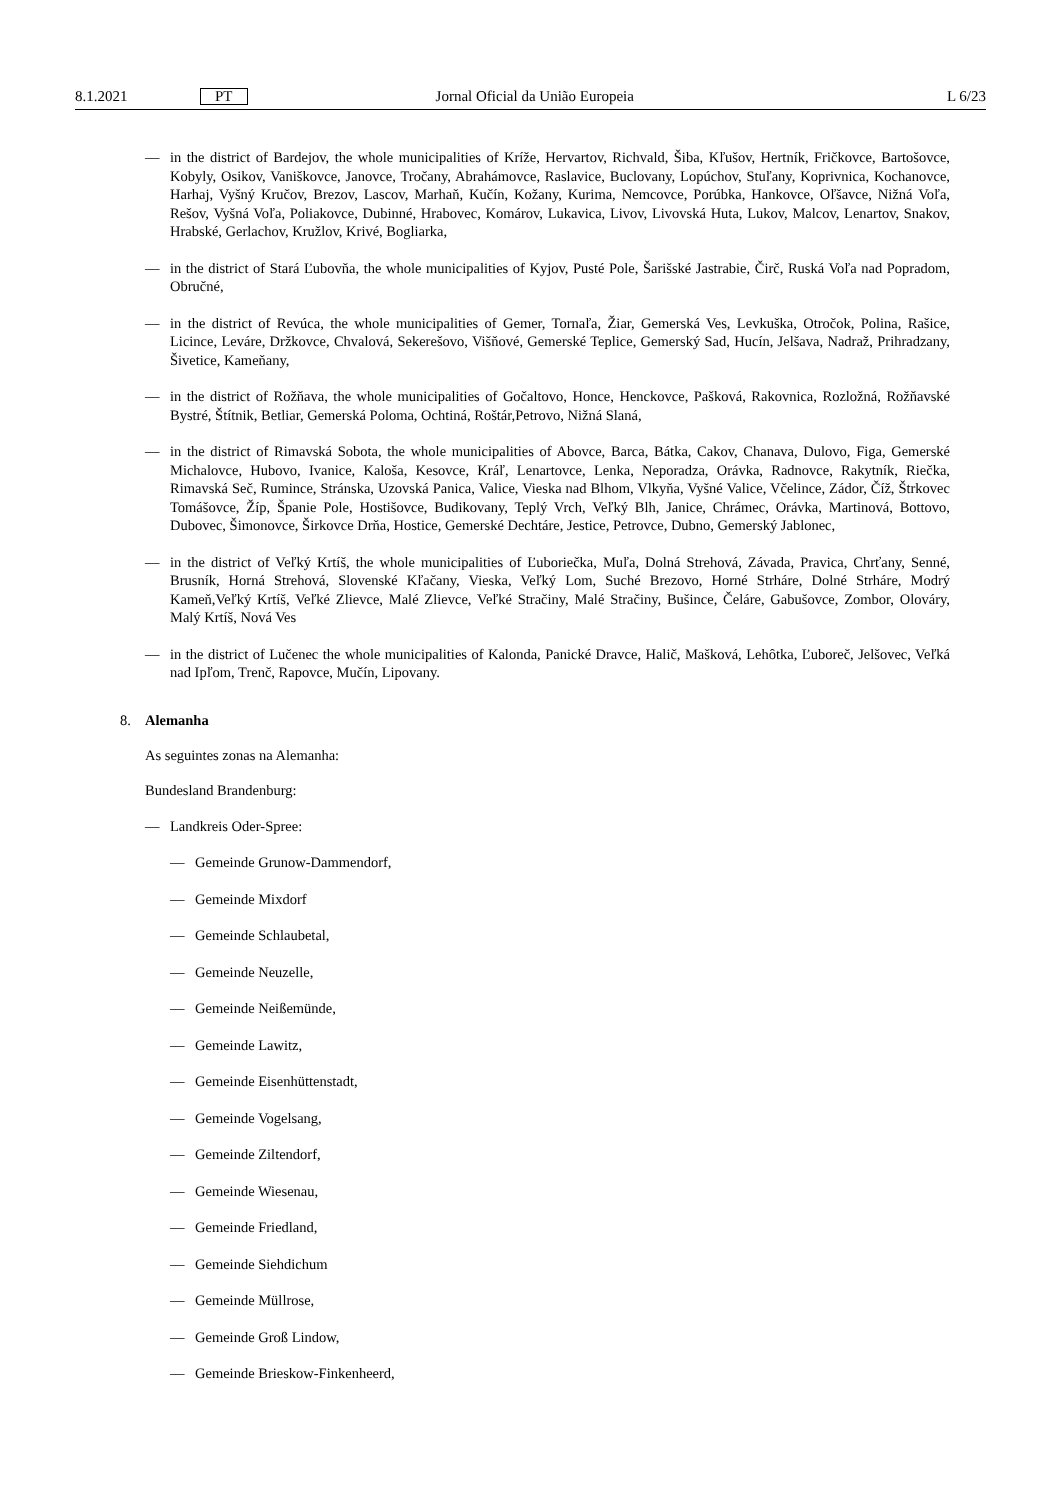8.1.2021 PT Jornal Oficial da União Europeia L 6/23
— in the district of Bardejov, the whole municipalities of Kríže, Hervartov, Richvald, Šiba, Kľušov, Hertník, Fričkovce, Bartošovce, Kobyly, Osikov, Vaniškovce, Janovce, Tročany, Abrahámovce, Raslavice, Buclovany, Lopúchov, Stuľany, Koprivnica, Kochanovce, Harhaj, Vyšný Kručov, Brezov, Lascov, Marhaň, Kučín, Kožany, Kurima, Nemcovce, Porúbka, Hankovce, Oľšavce, Nižná Voľa, Rešov, Vyšná Voľa, Poliakovce, Dubinné, Hrabovec, Komárov, Lukavica, Livov, Livovská Huta, Lukov, Malcov, Lenartov, Snakov, Hrabské, Gerlachov, Kružlov, Krivé, Bogliarka,
— in the district of Stará Ľubovňa, the whole municipalities of Kyjov, Pusté Pole, Šarišské Jastrabie, Čirč, Ruská Voľa nad Popradom, Obručné,
— in the district of Revúca, the whole municipalities of Gemer, Tornaľa, Žiar, Gemerská Ves, Levkuška, Otročok, Polina, Rašice, Licince, Leváre, Držkovce, Chvalová, Sekerešovo, Višňové, Gemerské Teplice, Gemerský Sad, Hucín, Jelšava, Nadraž, Prihradzany, Šivetice, Kameňany,
— in the district of Rožňava, the whole municipalities of Gočaltovo, Honce, Henckovce, Pašková, Rakovnica, Rozložná, Rožňavské Bystré, Štítnik, Betliar, Gemerská Poloma, Ochtiná, Roštár,Petrovo, Nižná Slaná,
— in the district of Rimavská Sobota, the whole municipalities of Abovce, Barca, Bátka, Cakov, Chanava, Dulovo, Figa, Gemerské Michalovce, Hubovo, Ivanice, Kaloša, Kesovce, Kráľ, Lenartovce, Lenka, Neporadza, Orávka, Radnovce, Rakytník, Riečka, Rimavská Seč, Rumince, Stránska, Uzovská Panica, Valice, Vieska nad Blhom, Vlkyňa, Vyšné Valice, Včelince, Zádor, Číž, Štrkovec Tomášovce, Žíp, Španie Pole, Hostišovce, Budikovany, Teplý Vrch, Veľký Blh, Janice, Chrámec, Orávka, Martinová, Bottovo, Dubovec, Šimonovce, Širkovce Drňa, Hostice, Gemerské Dechtáre, Jestice, Petrovce, Dubno, Gemerský Jablonec,
— in the district of Veľký Krtíš, the whole municipalities of Ľuboriečka, Muľa, Dolná Strehová, Závada, Pravica, Chrťany, Senné, Brusník, Horná Strehová, Slovenské Kľačany, Vieska, Veľký Lom, Suché Brezovo, Horné Strháre, Dolné Strháre, Modrý Kameň,Veľký Krtíš, Veľké Zlievce, Malé Zlievce, Veľké Stračiny, Malé Stračiny, Bušince, Čeláre, Gabušovce, Zombor, Olováry, Malý Krtíš, Nová Ves
— in the district of Lučenec the whole municipalities of Kalonda, Panické Dravce, Halič, Mašková, Lehôtka, Ľuboreč, Jelšovec, Veľká nad Ipľom, Trenč, Rapovce, Mučín, Lipovany.
8. Alemanha
As seguintes zonas na Alemanha:
Bundesland Brandenburg:
— Landkreis Oder-Spree:
— Gemeinde Grunow-Dammendorf,
— Gemeinde Mixdorf
— Gemeinde Schlaubetal,
— Gemeinde Neuzelle,
— Gemeinde Neißemünde,
— Gemeinde Lawitz,
— Gemeinde Eisenhüttenstadt,
— Gemeinde Vogelsang,
— Gemeinde Ziltendorf,
— Gemeinde Wiesenau,
— Gemeinde Friedland,
— Gemeinde Siehdichum
— Gemeinde Müllrose,
— Gemeinde Groß Lindow,
— Gemeinde Brieskow-Finkenheerd,